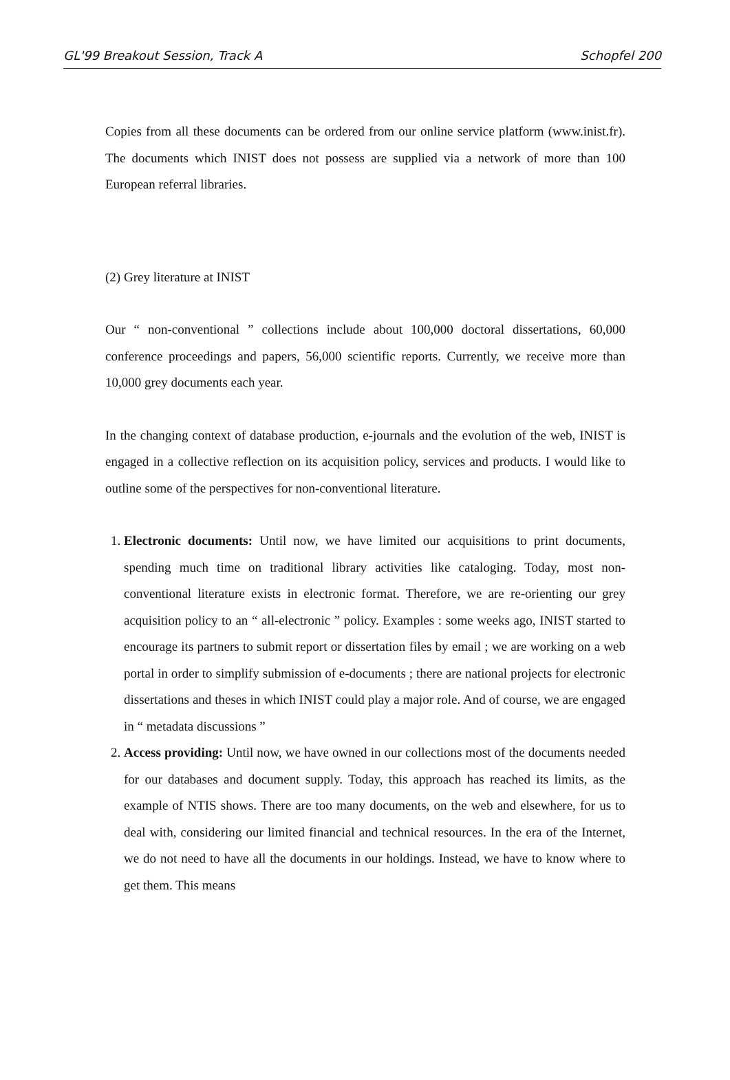GL'99 Breakout Session, Track A Schopfel 200
Copies from all these documents can be ordered from our online service platform (www.inist.fr). The documents which INIST does not possess are supplied via a network of more than 100 European referral libraries.
(2) Grey literature at INIST
Our “ non-conventional ” collections include about 100,000 doctoral dissertations, 60,000 conference proceedings and papers, 56,000 scientific reports. Currently, we receive more than 10,000 grey documents each year.
In the changing context of database production, e-journals and the evolution of the web, INIST is engaged in a collective reflection on its acquisition policy, services and products. I would like to outline some of the perspectives for non-conventional literature.
1. Electronic documents: Until now, we have limited our acquisitions to print documents, spending much time on traditional library activities like cataloging. Today, most non-conventional literature exists in electronic format. Therefore, we are re-orienting our grey acquisition policy to an “ all-electronic ” policy. Examples : some weeks ago, INIST started to encourage its partners to submit report or dissertation files by email ; we are working on a web portal in order to simplify submission of e-documents ; there are national projects for electronic dissertations and theses in which INIST could play a major role. And of course, we are engaged in “ metadata discussions ”
2. Access providing: Until now, we have owned in our collections most of the documents needed for our databases and document supply. Today, this approach has reached its limits, as the example of NTIS shows. There are too many documents, on the web and elsewhere, for us to deal with, considering our limited financial and technical resources. In the era of the Internet, we do not need to have all the documents in our holdings. Instead, we have to know where to get them. This means